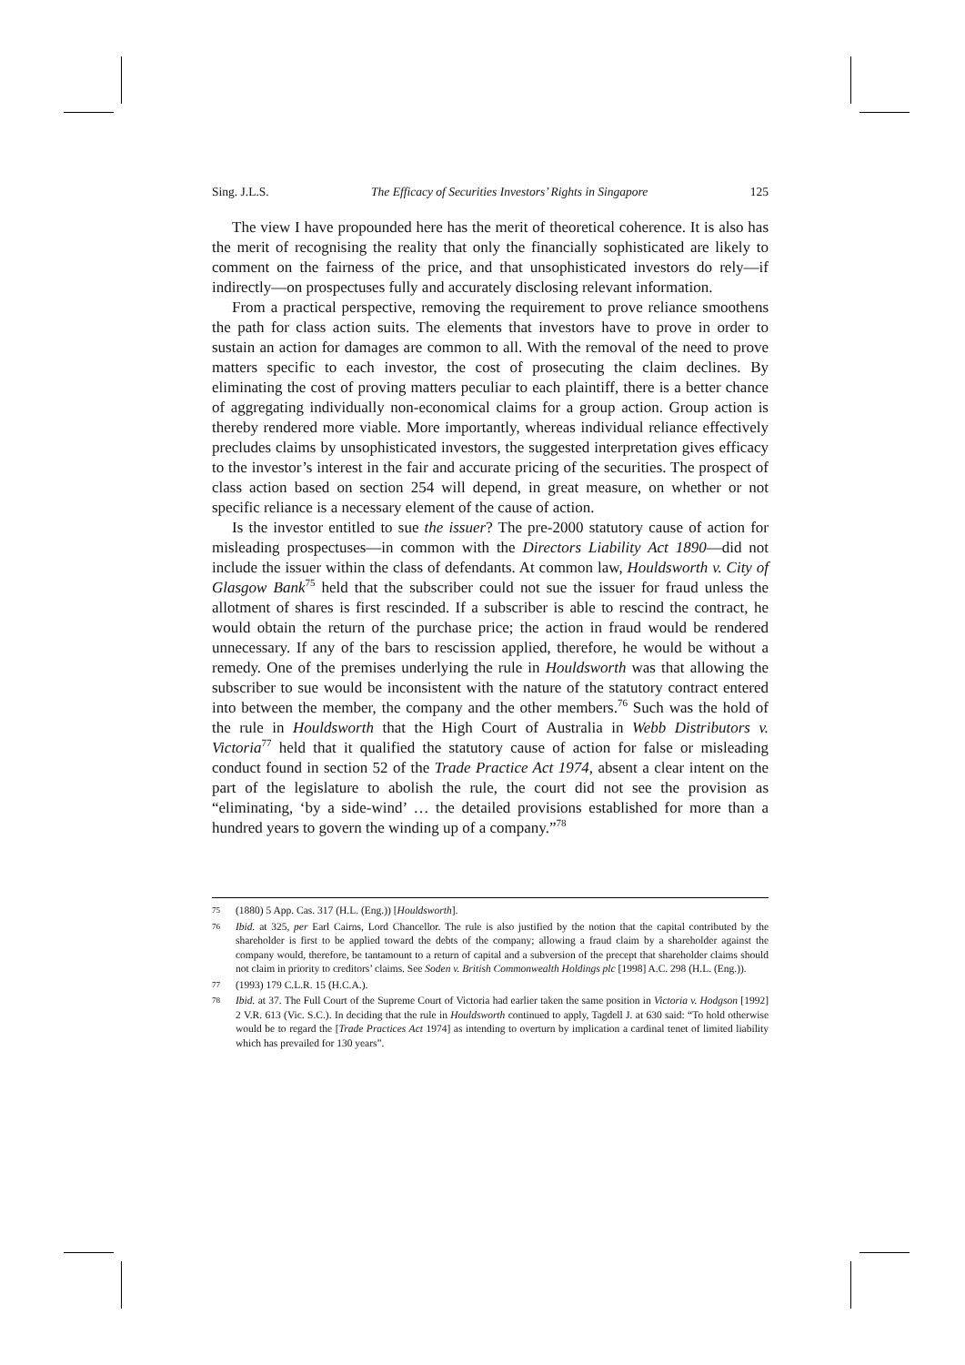Sing. J.L.S. The Efficacy of Securities Investors’ Rights in Singapore 125
The view I have propounded here has the merit of theoretical coherence. It is also has the merit of recognising the reality that only the financially sophisticated are likely to comment on the fairness of the price, and that unsophisticated investors do rely—if indirectly—on prospectuses fully and accurately disclosing relevant information.
From a practical perspective, removing the requirement to prove reliance smoothens the path for class action suits. The elements that investors have to prove in order to sustain an action for damages are common to all. With the removal of the need to prove matters specific to each investor, the cost of prosecuting the claim declines. By eliminating the cost of proving matters peculiar to each plaintiff, there is a better chance of aggregating individually non-economical claims for a group action. Group action is thereby rendered more viable. More importantly, whereas individual reliance effectively precludes claims by unsophisticated investors, the suggested interpretation gives efficacy to the investor’s interest in the fair and accurate pricing of the securities. The prospect of class action based on section 254 will depend, in great measure, on whether or not specific reliance is a necessary element of the cause of action.
Is the investor entitled to sue the issuer? The pre-2000 statutory cause of action for misleading prospectuses—in common with the Directors Liability Act 1890—did not include the issuer within the class of defendants. At common law, Houldsworth v. City of Glasgow Bank<sup>75</sup> held that the subscriber could not sue the issuer for fraud unless the allotment of shares is first rescinded. If a subscriber is able to rescind the contract, he would obtain the return of the purchase price; the action in fraud would be rendered unnecessary. If any of the bars to rescission applied, therefore, he would be without a remedy. One of the premises underlying the rule in Houldsworth was that allowing the subscriber to sue would be inconsistent with the nature of the statutory contract entered into between the member, the company and the other members.<sup>76</sup> Such was the hold of the rule in Houldsworth that the High Court of Australia in Webb Distributors v. Victoria<sup>77</sup> held that it qualified the statutory cause of action for false or misleading conduct found in section 52 of the Trade Practice Act 1974, absent a clear intent on the part of the legislature to abolish the rule, the court did not see the provision as “eliminating, ‘by a side-wind’ … the detailed provisions established for more than a hundred years to govern the winding up of a company.”<sup>78</sup>
75 (1880) 5 App. Cas. 317 (H.L. (Eng.)) [Houldsworth].
76 Ibid. at 325, per Earl Cairns, Lord Chancellor. The rule is also justified by the notion that the capital contributed by the shareholder is first to be applied toward the debts of the company; allowing a fraud claim by a shareholder against the company would, therefore, be tantamount to a return of capital and a subversion of the precept that shareholder claims should not claim in priority to creditors’ claims. See Soden v. British Commonwealth Holdings plc [1998] A.C. 298 (H.L. (Eng.)).
77 (1993) 179 C.L.R. 15 (H.C.A.).
78 Ibid. at 37. The Full Court of the Supreme Court of Victoria had earlier taken the same position in Victoria v. Hodgson [1992] 2 V.R. 613 (Vic. S.C.). In deciding that the rule in Houldsworth continued to apply, Tagdell J. at 630 said: “To hold otherwise would be to regard the [Trade Practices Act 1974] as intending to overturn by implication a cardinal tenet of limited liability which has prevailed for 130 years”.